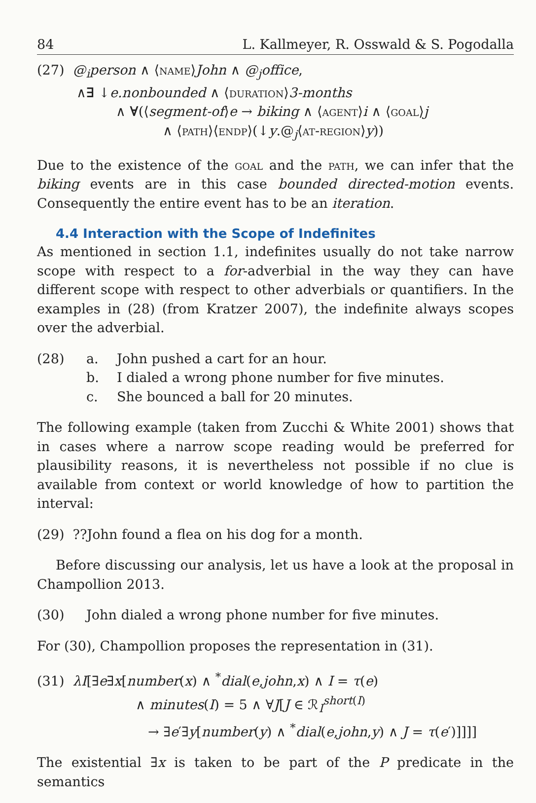84 L. Kallmeyer, R. Osswald & S. Pogodalla
(27) @<sub>i</sub>person ∧ ⟨name⟩John ∧ @<sub>j</sub>office,
∧∃ ↓e.nonbounded ∧ ⟨duration⟩3-months
∧ ∀(⟨segment-of⟩e → biking ∧ ⟨agent⟩i ∧ ⟨goal⟩j
∧ ⟨path⟩⟨endp⟩(↓y.@<sub>j</sub>⟨at-region⟩y))
Due to the existence of the goal and the path, we can infer that the biking events are in this case bounded directed-motion events. Consequently the entire event has to be an iteration.
4.4 Interaction with the Scope of Indefinites
As mentioned in section 1.1, indefinites usually do not take narrow scope with respect to a for-adverbial in the way they can have different scope with respect to other adverbials or quantifiers. In the examples in (28) (from Kratzer 2007), the indefinite always scopes over the adverbial.
(28) a. John pushed a cart for an hour.
b. I dialed a wrong phone number for five minutes.
c. She bounced a ball for 20 minutes.
The following example (taken from Zucchi & White 2001) shows that in cases where a narrow scope reading would be preferred for plausibility reasons, it is nevertheless not possible if no clue is available from context or world knowledge of how to partition the interval:
(29) ??John found a flea on his dog for a month.
Before discussing our analysis, let us have a look at the proposal in Champollion 2013.
(30) John dialed a wrong phone number for five minutes.
For (30), Champollion proposes the representation in (31).
(31) λI[∃e∃x[number(x) ∧ <sup>*</sup>dial(e,john,x) ∧ I = τ(e)
∧ minutes(I) = 5 ∧ ∀J[J ∈ ℛ<sub>I</sub><sup>short(I)</sup>
→ ∃e′∃y[number(y) ∧ <sup>*</sup>dial(e,john,y) ∧ J = τ(e′)]]]]
The existential ∃x is taken to be part of the P predicate in the semantics